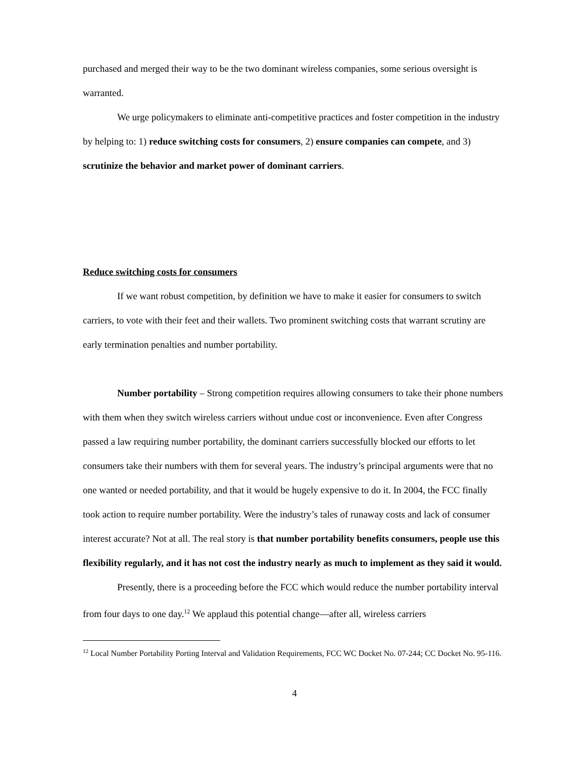purchased and merged their way to be the two dominant wireless companies, some serious oversight is warranted.
We urge policymakers to eliminate anti-competitive practices and foster competition in the industry by helping to: 1) reduce switching costs for consumers, 2) ensure companies can compete, and 3) scrutinize the behavior and market power of dominant carriers.
Reduce switching costs for consumers
If we want robust competition, by definition we have to make it easier for consumers to switch carriers, to vote with their feet and their wallets. Two prominent switching costs that warrant scrutiny are early termination penalties and number portability.
Number portability – Strong competition requires allowing consumers to take their phone numbers with them when they switch wireless carriers without undue cost or inconvenience. Even after Congress passed a law requiring number portability, the dominant carriers successfully blocked our efforts to let consumers take their numbers with them for several years. The industry’s principal arguments were that no one wanted or needed portability, and that it would be hugely expensive to do it. In 2004, the FCC finally took action to require number portability. Were the industry’s tales of runaway costs and lack of consumer interest accurate? Not at all. The real story is that number portability benefits consumers, people use this flexibility regularly, and it has not cost the industry nearly as much to implement as they said it would.
Presently, there is a proceeding before the FCC which would reduce the number portability interval from four days to one day.<sup>12</sup> We applaud this potential change—after all, wireless carriers
<sup>12</sup> Local Number Portability Porting Interval and Validation Requirements, FCC WC Docket No. 07-244; CC Docket No. 95-116.
4